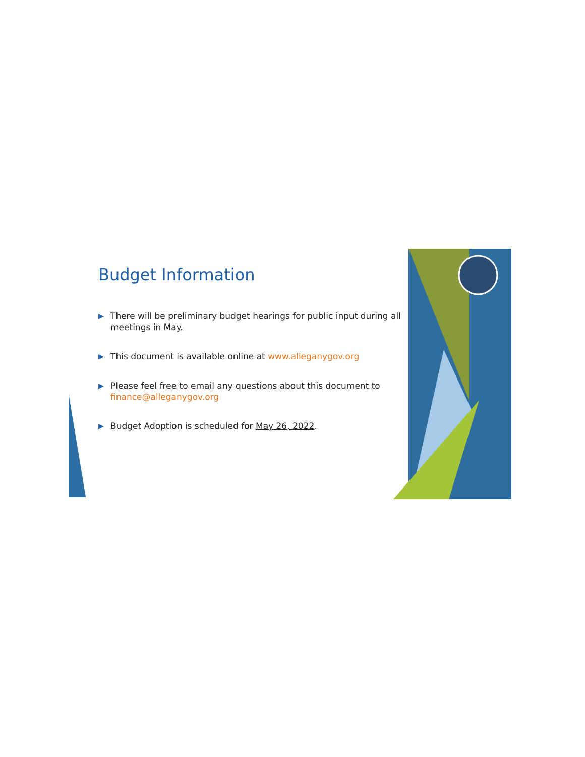Budget Information
▶ There will be preliminary budget hearings for public input during all meetings in May.
▶ This document is available online at www.alleganygov.org
▶ Please feel free to email any questions about this document to finance@alleganygov.org
▶ Budget Adoption is scheduled for May 26, 2022.